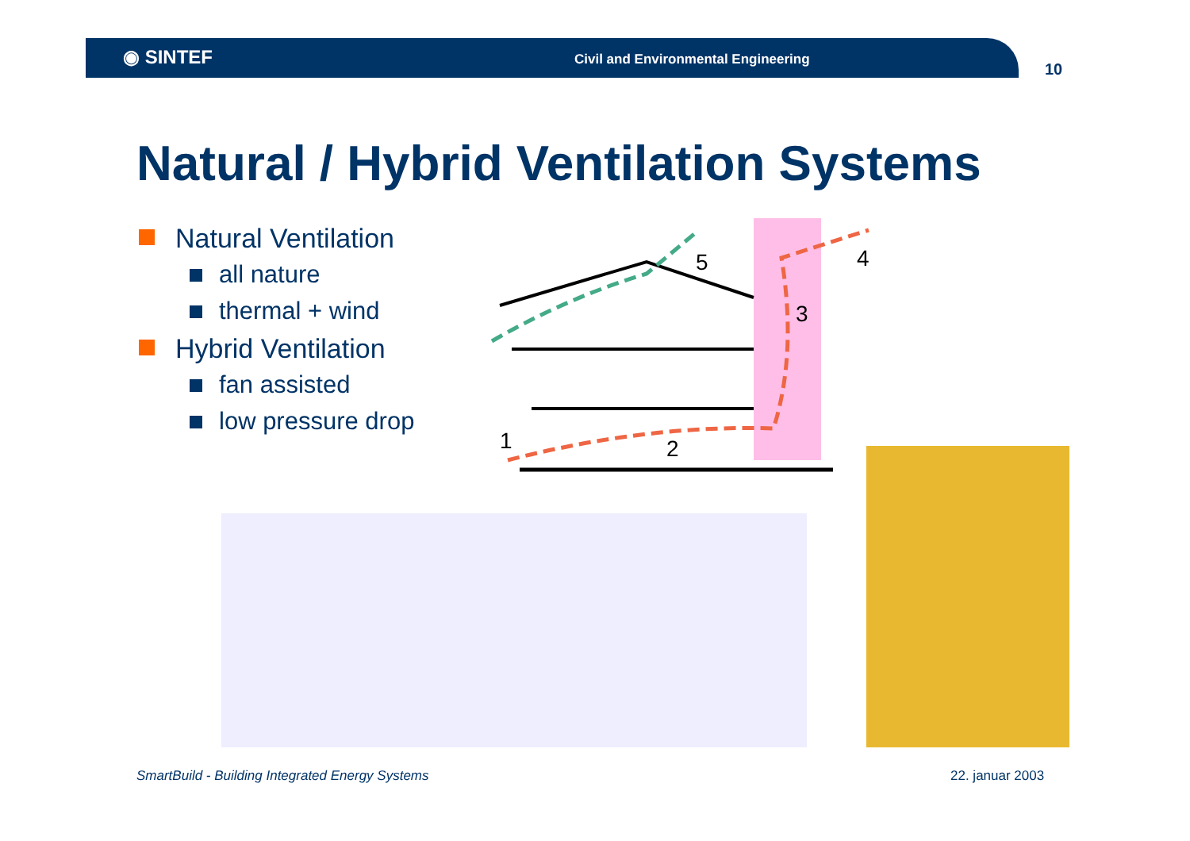◉ SINTEF
Civil and Environmental Engineering
10
Natural / Hybrid Ventilation Systems
Natural Ventilation
all nature
thermal + wind
Hybrid Ventilation
fan assisted
low pressure drop
1
2
3
4
5
SmartBuild - Building Integrated Energy Systems
22. januar 2003